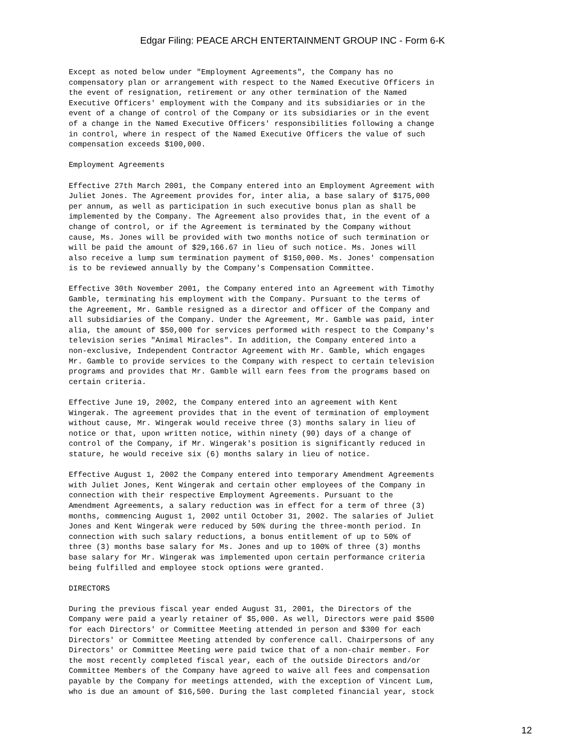Edgar Filing: PEACE ARCH ENTERTAINMENT GROUP INC - Form 6-K
Except as noted below under "Employment Agreements", the Company has no
compensatory plan or arrangement with respect to the Named Executive Officers in
the event of resignation, retirement or any other termination of the Named
Executive Officers' employment with the Company and its subsidiaries or in the
event of a change of control of the Company or its subsidiaries or in the event
of a change in the Named Executive Officers' responsibilities following a change
in control, where in respect of the Named Executive Officers the value of such
compensation exceeds $100,000.

Employment Agreements

Effective 27th March 2001, the Company entered into an Employment Agreement with
Juliet Jones. The Agreement provides for, inter alia, a base salary of $175,000
per annum, as well as participation in such executive bonus plan as shall be
implemented by the Company. The Agreement also provides that, in the event of a
change of control, or if the Agreement is terminated by the Company without
cause, Ms. Jones will be provided with two months notice of such termination or
will be paid the amount of $29,166.67 in lieu of such notice. Ms. Jones will
also receive a lump sum termination payment of $150,000. Ms. Jones' compensation
is to be reviewed annually by the Company's Compensation Committee.

Effective 30th November 2001, the Company entered into an Agreement with Timothy
Gamble, terminating his employment with the Company. Pursuant to the terms of
the Agreement, Mr. Gamble resigned as a director and officer of the Company and
all subsidiaries of the Company. Under the Agreement, Mr. Gamble was paid, inter
alia, the amount of $50,000 for services performed with respect to the Company's
television series "Animal Miracles". In addition, the Company entered into a
non-exclusive, Independent Contractor Agreement with Mr. Gamble, which engages
Mr. Gamble to provide services to the Company with respect to certain television
programs and provides that Mr. Gamble will earn fees from the programs based on
certain criteria.

Effective June 19, 2002, the Company entered into an agreement with Kent
Wingerak. The agreement provides that in the event of termination of employment
without cause, Mr. Wingerak would receive three (3) months salary in lieu of
notice or that, upon written notice, within ninety (90) days of a change of
control of the Company, if Mr. Wingerak's position is significantly reduced in
stature, he would receive six (6) months salary in lieu of notice.

Effective August 1, 2002 the Company entered into temporary Amendment Agreements
with Juliet Jones, Kent Wingerak and certain other employees of the Company in
connection with their respective Employment Agreements. Pursuant to the
Amendment Agreements, a salary reduction was in effect for a term of three (3)
months, commencing August 1, 2002 until October 31, 2002. The salaries of Juliet
Jones and Kent Wingerak were reduced by 50% during the three-month period. In
connection with such salary reductions, a bonus entitlement of up to 50% of
three (3) months base salary for Ms. Jones and up to 100% of three (3) months
base salary for Mr. Wingerak was implemented upon certain performance criteria
being fulfilled and employee stock options were granted.

DIRECTORS

During the previous fiscal year ended August 31, 2001, the Directors of the
Company were paid a yearly retainer of $5,000. As well, Directors were paid $500
for each Directors' or Committee Meeting attended in person and $300 for each
Directors' or Committee Meeting attended by conference call. Chairpersons of any
Directors' or Committee Meeting were paid twice that of a non-chair member. For
the most recently completed fiscal year, each of the outside Directors and/or
Committee Members of the Company have agreed to waive all fees and compensation
payable by the Company for meetings attended, with the exception of Vincent Lum,
who is due an amount of $16,500. During the last completed financial year, stock
12